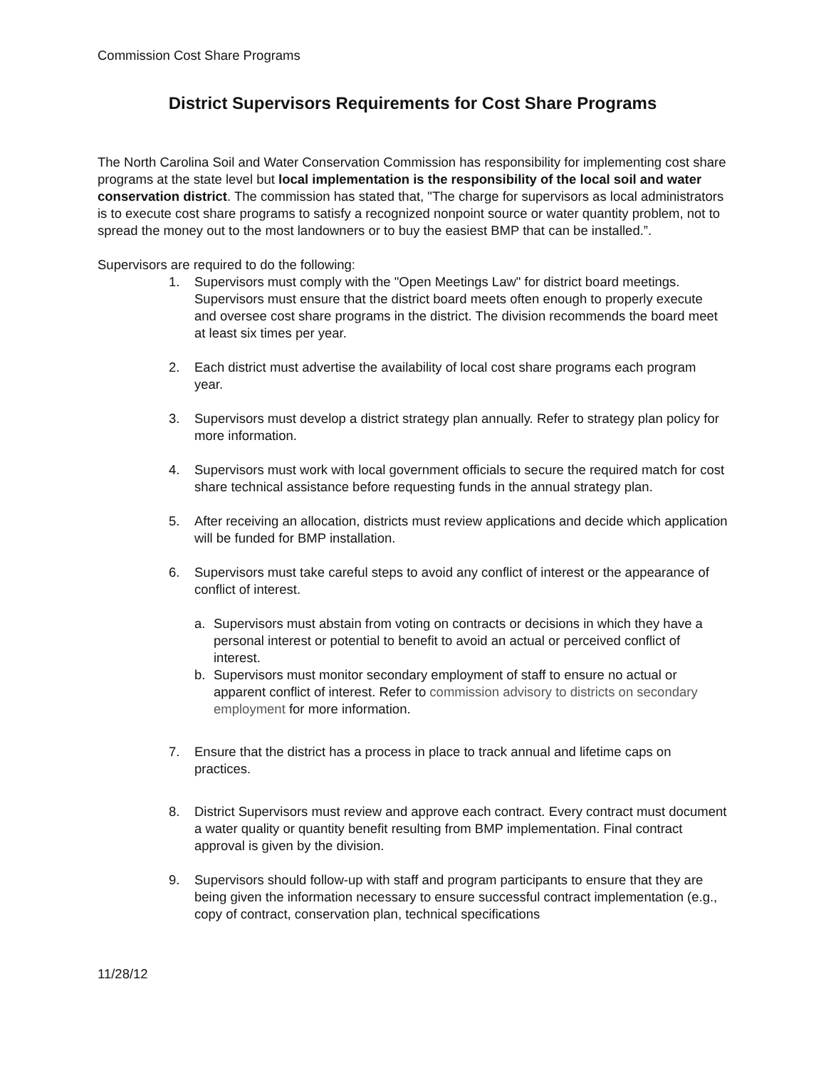Commission Cost Share Programs
District Supervisors Requirements for Cost Share Programs
The North Carolina Soil and Water Conservation Commission has responsibility for implementing cost share programs at the state level but local implementation is the responsibility of the local soil and water conservation district. The commission has stated that, "The charge for supervisors as local administrators is to execute cost share programs to satisfy a recognized nonpoint source or water quantity problem, not to spread the money out to the most landowners or to buy the easiest BMP that can be installed.”.
Supervisors are required to do the following:
1. Supervisors must comply with the "Open Meetings Law" for district board meetings. Supervisors must ensure that the district board meets often enough to properly execute and oversee cost share programs in the district. The division recommends the board meet at least six times per year.
2. Each district must advertise the availability of local cost share programs each program year.
3. Supervisors must develop a district strategy plan annually. Refer to strategy plan policy for more information.
4. Supervisors must work with local government officials to secure the required match for cost share technical assistance before requesting funds in the annual strategy plan.
5. After receiving an allocation, districts must review applications and decide which application will be funded for BMP installation.
6. Supervisors must take careful steps to avoid any conflict of interest or the appearance of conflict of interest.
a. Supervisors must abstain from voting on contracts or decisions in which they have a personal interest or potential to benefit to avoid an actual or perceived conflict of interest.
b. Supervisors must monitor secondary employment of staff to ensure no actual or apparent conflict of interest. Refer to commission advisory to districts on secondary employment for more information.
7. Ensure that the district has a process in place to track annual and lifetime caps on practices.
8. District Supervisors must review and approve each contract. Every contract must document a water quality or quantity benefit resulting from BMP implementation. Final contract approval is given by the division.
9. Supervisors should follow-up with staff and program participants to ensure that they are being given the information necessary to ensure successful contract implementation (e.g., copy of contract, conservation plan, technical specifications
11/28/12